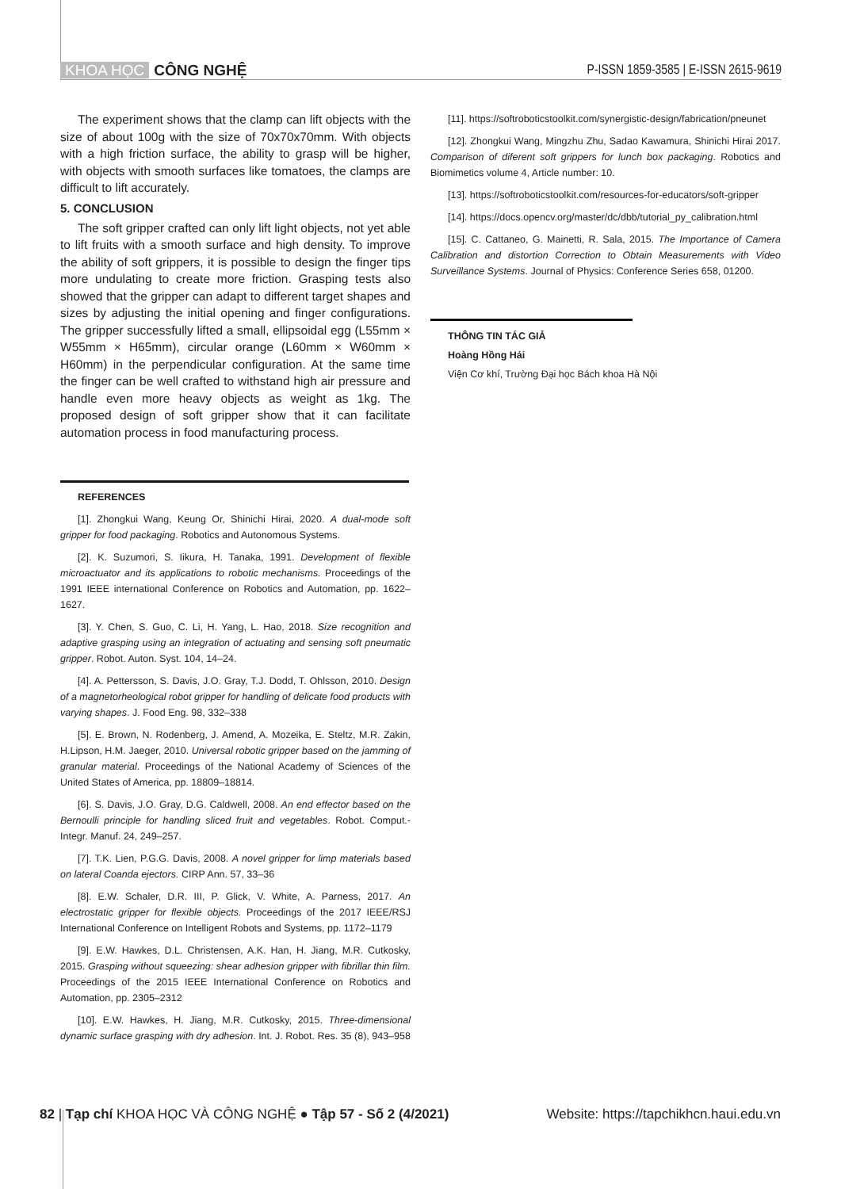KHOA HỌC CÔNG NGHỆ
P-ISSN 1859-3585 | E-ISSN 2615-9619
The experiment shows that the clamp can lift objects with the size of about 100g with the size of 70x70x70mm. With objects with a high friction surface, the ability to grasp will be higher, with objects with smooth surfaces like tomatoes, the clamps are difficult to lift accurately.
5. CONCLUSION
The soft gripper crafted can only lift light objects, not yet able to lift fruits with a smooth surface and high density. To improve the ability of soft grippers, it is possible to design the finger tips more undulating to create more friction. Grasping tests also showed that the gripper can adapt to different target shapes and sizes by adjusting the initial opening and finger configurations. The gripper successfully lifted a small, ellipsoidal egg (L55mm × W55mm × H65mm), circular orange (L60mm × W60mm × H60mm) in the perpendicular configuration. At the same time the finger can be well crafted to withstand high air pressure and handle even more heavy objects as weight as 1kg. The proposed design of soft gripper show that it can facilitate automation process in food manufacturing process.
REFERENCES
[1]. Zhongkui Wang, Keung Or, Shinichi Hirai, 2020. A dual-mode soft gripper for food packaging. Robotics and Autonomous Systems.
[2]. K. Suzumori, S. Iikura, H. Tanaka, 1991. Development of flexible microactuator and its applications to robotic mechanisms. Proceedings of the 1991 IEEE international Conference on Robotics and Automation, pp. 1622–1627.
[3]. Y. Chen, S. Guo, C. Li, H. Yang, L. Hao, 2018. Size recognition and adaptive grasping using an integration of actuating and sensing soft pneumatic gripper. Robot. Auton. Syst. 104, 14–24.
[4]. A. Pettersson, S. Davis, J.O. Gray, T.J. Dodd, T. Ohlsson, 2010. Design of a magnetorheological robot gripper for handling of delicate food products with varying shapes. J. Food Eng. 98, 332–338
[5]. E. Brown, N. Rodenberg, J. Amend, A. Mozeika, E. Steltz, M.R. Zakin, H.Lipson, H.M. Jaeger, 2010. Universal robotic gripper based on the jamming of granular material. Proceedings of the National Academy of Sciences of the United States of America, pp. 18809–18814.
[6]. S. Davis, J.O. Gray, D.G. Caldwell, 2008. An end effector based on the Bernoulli principle for handling sliced fruit and vegetables. Robot. Comput.-Integr. Manuf. 24, 249–257.
[7]. T.K. Lien, P.G.G. Davis, 2008. A novel gripper for limp materials based on lateral Coanda ejectors. CIRP Ann. 57, 33–36
[8]. E.W. Schaler, D.R. III, P. Glick, V. White, A. Parness, 2017. An electrostatic gripper for flexible objects. Proceedings of the 2017 IEEE/RSJ International Conference on Intelligent Robots and Systems, pp. 1172–1179
[9]. E.W. Hawkes, D.L. Christensen, A.K. Han, H. Jiang, M.R. Cutkosky, 2015. Grasping without squeezing: shear adhesion gripper with fibrillar thin film. Proceedings of the 2015 IEEE International Conference on Robotics and Automation, pp. 2305–2312
[10]. E.W. Hawkes, H. Jiang, M.R. Cutkosky, 2015. Three-dimensional dynamic surface grasping with dry adhesion. Int. J. Robot. Res. 35 (8), 943–958
[11]. https://softroboticstoolkit.com/synergistic-design/fabrication/pneunet
[12]. Zhongkui Wang, Mingzhu Zhu, Sadao Kawamura, Shinichi Hirai 2017. Comparison of diferent soft grippers for lunch box packaging. Robotics and Biomimetics volume 4, Article number: 10.
[13]. https://softroboticstoolkit.com/resources-for-educators/soft-gripper
[14]. https://docs.opencv.org/master/dc/dbb/tutorial_py_calibration.html
[15]. C. Cattaneo, G. Mainetti, R. Sala, 2015. The Importance of Camera Calibration and distortion Correction to Obtain Measurements with Video Surveillance Systems. Journal of Physics: Conference Series 658, 01200.
THÔNG TIN TÁC GIẢ
Hoàng Hồng Hải
Viện Cơ khí, Trường Đại học Bách khoa Hà Nội
82 | Tạp chí KHOA HỌC VÀ CÔNG NGHỆ ● Tập 57 - Số 2 (4/2021)
Website: https://tapchikhcn.haui.edu.vn